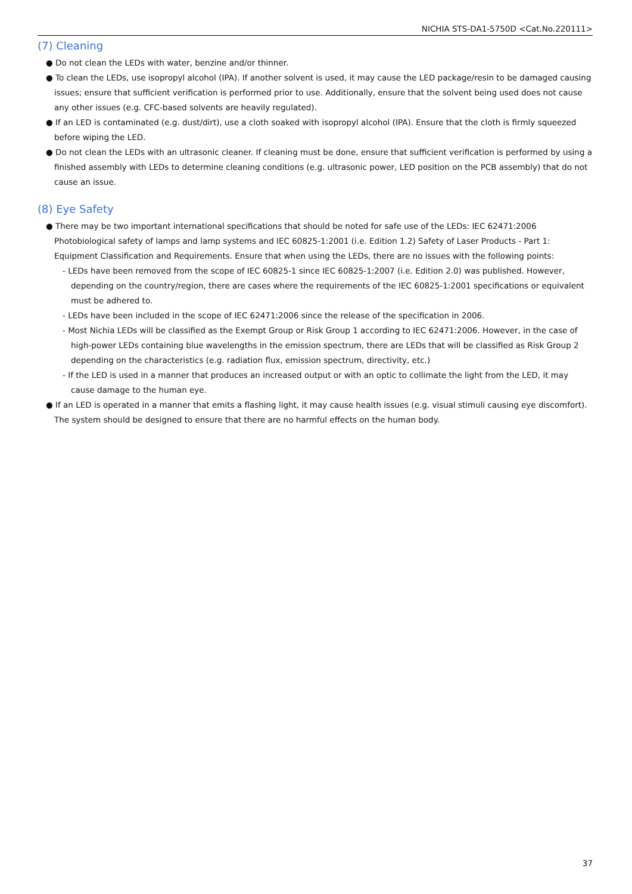NICHIA STS-DA1-5750D <Cat.No.220111>
(7) Cleaning
● Do not clean the LEDs with water, benzine and/or thinner.
● To clean the LEDs, use isopropyl alcohol (IPA). If another solvent is used, it may cause the LED package/resin to be damaged causing issues; ensure that sufficient verification is performed prior to use. Additionally, ensure that the solvent being used does not cause any other issues (e.g. CFC-based solvents are heavily regulated).
● If an LED is contaminated (e.g. dust/dirt), use a cloth soaked with isopropyl alcohol (IPA). Ensure that the cloth is firmly squeezed before wiping the LED.
● Do not clean the LEDs with an ultrasonic cleaner. If cleaning must be done, ensure that sufficient verification is performed by using a finished assembly with LEDs to determine cleaning conditions (e.g. ultrasonic power, LED position on the PCB assembly) that do not cause an issue.
(8) Eye Safety
● There may be two important international specifications that should be noted for safe use of the LEDs: IEC 62471:2006 Photobiological safety of lamps and lamp systems and IEC 60825-1:2001 (i.e. Edition 1.2) Safety of Laser Products - Part 1: Equipment Classification and Requirements. Ensure that when using the LEDs, there are no issues with the following points:
- LEDs have been removed from the scope of IEC 60825-1 since IEC 60825-1:2007 (i.e. Edition 2.0) was published. However, depending on the country/region, there are cases where the requirements of the IEC 60825-1:2001 specifications or equivalent must be adhered to.
- LEDs have been included in the scope of IEC 62471:2006 since the release of the specification in 2006.
- Most Nichia LEDs will be classified as the Exempt Group or Risk Group 1 according to IEC 62471:2006. However, in the case of high-power LEDs containing blue wavelengths in the emission spectrum, there are LEDs that will be classified as Risk Group 2 depending on the characteristics (e.g. radiation flux, emission spectrum, directivity, etc.)
- If the LED is used in a manner that produces an increased output or with an optic to collimate the light from the LED, it may cause damage to the human eye.
● If an LED is operated in a manner that emits a flashing light, it may cause health issues (e.g. visual stimuli causing eye discomfort). The system should be designed to ensure that there are no harmful effects on the human body.
37